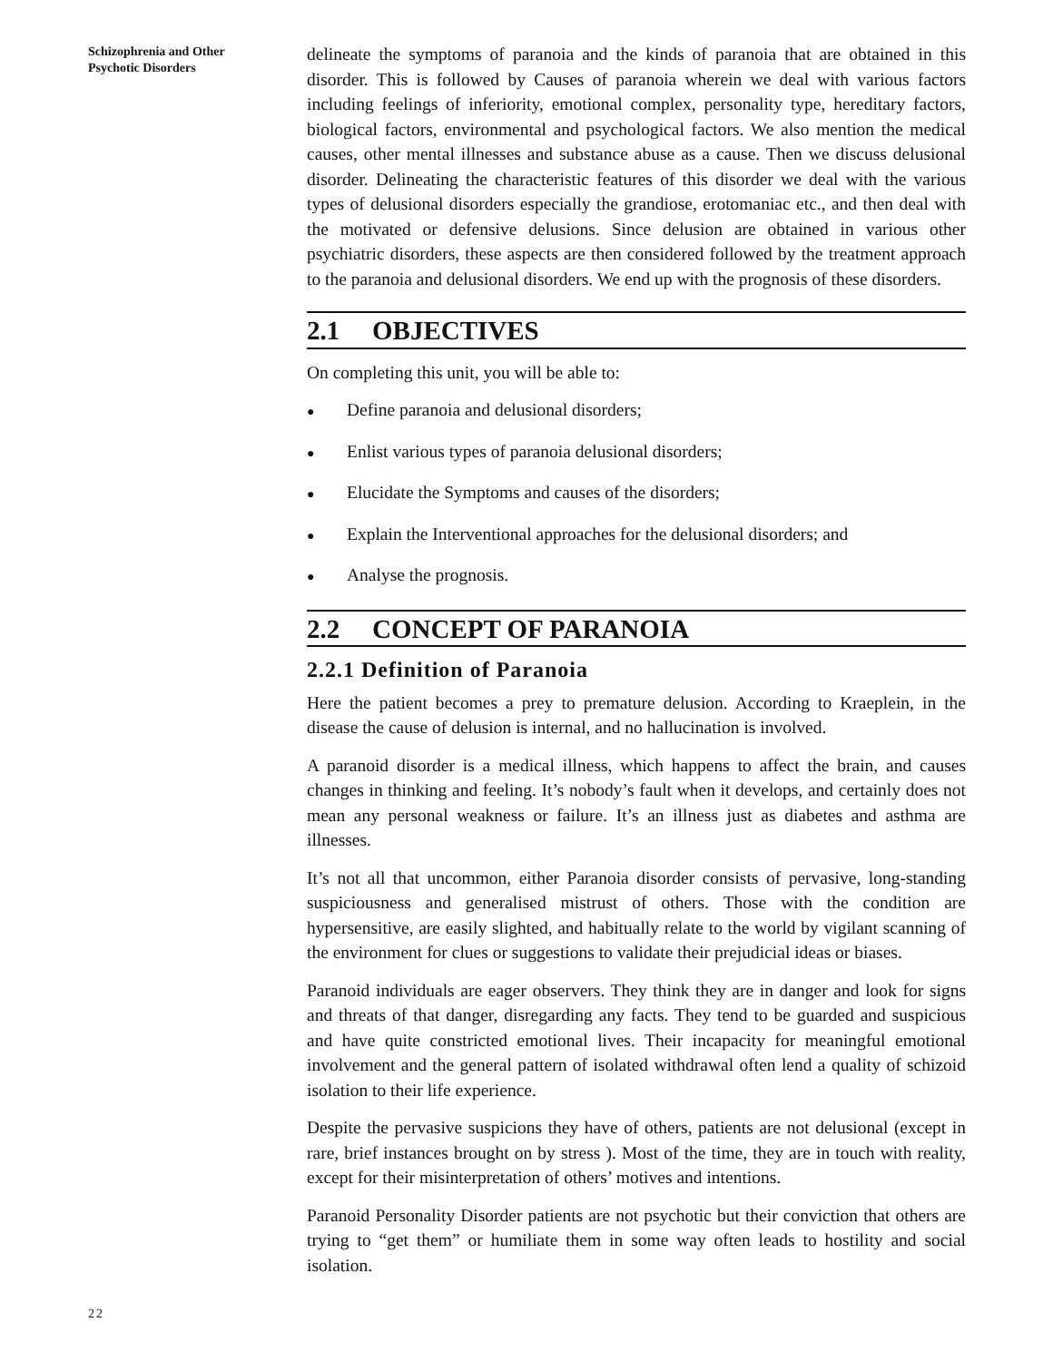Schizophrenia and Other
Psychotic Disorders
22
delineate the symptoms of paranoia and the kinds of paranoia that are obtained in this disorder. This is followed by Causes of paranoia wherein we deal with various factors including feelings of inferiority, emotional complex, personality type, hereditary factors, biological factors, environmental and psychological factors. We also mention the medical causes, other mental illnesses and substance abuse as a cause. Then we discuss delusional disorder. Delineating the characteristic features of this disorder we deal with the various types of delusional disorders especially the grandiose, erotomaniac etc., and then deal with the motivated or defensive delusions. Since delusion are obtained in various other psychiatric disorders, these aspects are then considered followed by the treatment approach to the paranoia and delusional disorders. We end up with the prognosis of these disorders.
2.1 OBJECTIVES
On completing this unit, you will be able to:
● Define paranoia and delusional disorders;
● Enlist various types of paranoia delusional disorders;
● Elucidate the Symptoms and causes of the disorders;
● Explain the Interventional approaches for the delusional disorders; and
● Analyse the prognosis.
2.2 CONCEPT OF PARANOIA
2.2.1 Definition of Paranoia
Here the patient becomes a prey to premature delusion. According to Kraeplein, in the disease the cause of delusion is internal, and no hallucination is involved.
A paranoid disorder is a medical illness, which happens to affect the brain, and causes changes in thinking and feeling. It’s nobody’s fault when it develops, and certainly does not mean any personal weakness or failure. It’s an illness just as diabetes and asthma are illnesses.
It’s not all that uncommon, either Paranoia disorder consists of pervasive, long-standing suspiciousness and generalised mistrust of others. Those with the condition are hypersensitive, are easily slighted, and habitually relate to the world by vigilant scanning of the environment for clues or suggestions to validate their prejudicial ideas or biases.
Paranoid individuals are eager observers. They think they are in danger and look for signs and threats of that danger, disregarding any facts. They tend to be guarded and suspicious and have quite constricted emotional lives. Their incapacity for meaningful emotional involvement and the general pattern of isolated withdrawal often lend a quality of schizoid isolation to their life experience.
Despite the pervasive suspicions they have of others, patients are not delusional (except in rare, brief instances brought on by stress ). Most of the time, they are in touch with reality, except for their misinterpretation of others’ motives and intentions.
Paranoid Personality Disorder patients are not psychotic but their conviction that others are trying to “get them” or humiliate them in some way often leads to hostility and social isolation.